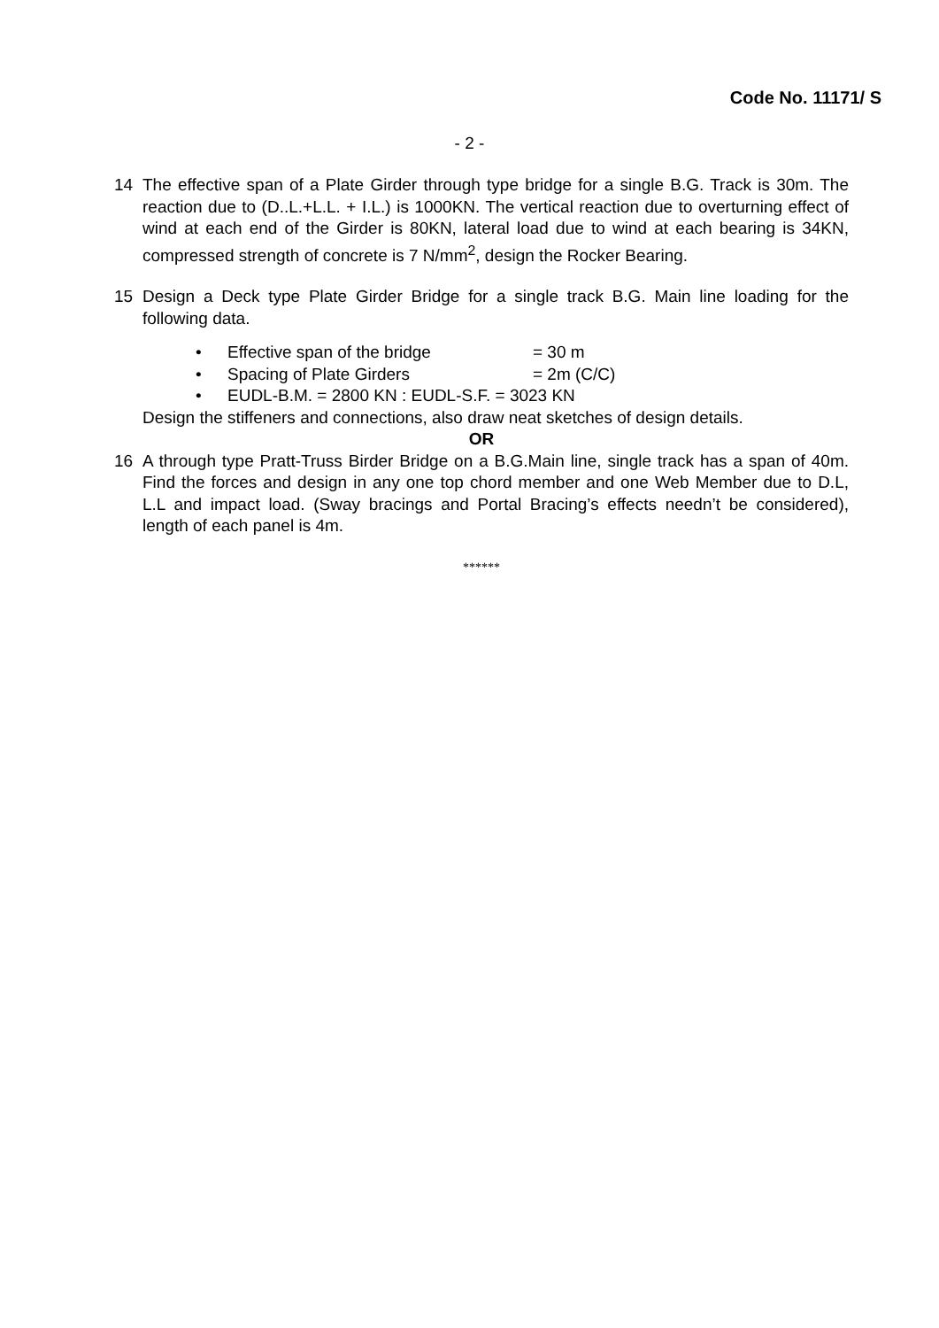Code No. 11171/ S
- 2 -
14 The effective span of a Plate Girder through type bridge for a single B.G. Track is 30m. The reaction due to (D..L.+L.L. + I.L.) is 1000KN. The vertical reaction due to overturning effect of wind at each end of the Girder is 80KN, lateral load due to wind at each bearing is 34KN, compressed strength of concrete is 7 N/mm<sup>2</sup>, design the Rocker Bearing.
15 Design a Deck type Plate Girder Bridge for a single track B.G. Main line loading for the following data.
• Effective span of the bridge = 30 m
• Spacing of Plate Girders = 2m (C/C)
• EUDL-B.M. = 2800 KN : EUDL-S.F. = 3023 KN
Design the stiffeners and connections, also draw neat sketches of design details.
OR
16 A through type Pratt-Truss Birder Bridge on a B.G.Main line, single track has a span of 40m. Find the forces and design in any one top chord member and one Web Member due to D.L, L.L and impact load. (Sway bracings and Portal Bracing’s effects needn’t be considered), length of each panel is 4m.
******